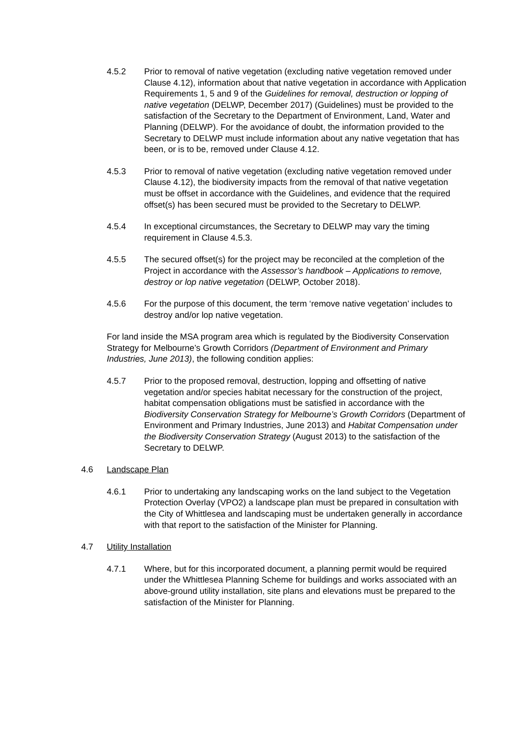4.5.2 Prior to removal of native vegetation (excluding native vegetation removed under Clause 4.12), information about that native vegetation in accordance with Application Requirements 1, 5 and 9 of the Guidelines for removal, destruction or lopping of native vegetation (DELWP, December 2017) (Guidelines) must be provided to the satisfaction of the Secretary to the Department of Environment, Land, Water and Planning (DELWP). For the avoidance of doubt, the information provided to the Secretary to DELWP must include information about any native vegetation that has been, or is to be, removed under Clause 4.12.
4.5.3 Prior to removal of native vegetation (excluding native vegetation removed under Clause 4.12), the biodiversity impacts from the removal of that native vegetation must be offset in accordance with the Guidelines, and evidence that the required offset(s) has been secured must be provided to the Secretary to DELWP.
4.5.4 In exceptional circumstances, the Secretary to DELWP may vary the timing requirement in Clause 4.5.3.
4.5.5 The secured offset(s) for the project may be reconciled at the completion of the Project in accordance with the Assessor’s handbook – Applications to remove, destroy or lop native vegetation (DELWP, October 2018).
4.5.6 For the purpose of this document, the term ‘remove native vegetation’ includes to destroy and/or lop native vegetation.
For land inside the MSA program area which is regulated by the Biodiversity Conservation Strategy for Melbourne’s Growth Corridors (Department of Environment and Primary Industries, June 2013), the following condition applies:
4.5.7 Prior to the proposed removal, destruction, lopping and offsetting of native vegetation and/or species habitat necessary for the construction of the project, habitat compensation obligations must be satisfied in accordance with the Biodiversity Conservation Strategy for Melbourne’s Growth Corridors (Department of Environment and Primary Industries, June 2013) and Habitat Compensation under the Biodiversity Conservation Strategy (August 2013) to the satisfaction of the Secretary to DELWP.
4.6 Landscape Plan
4.6.1 Prior to undertaking any landscaping works on the land subject to the Vegetation Protection Overlay (VPO2) a landscape plan must be prepared in consultation with the City of Whittlesea and landscaping must be undertaken generally in accordance with that report to the satisfaction of the Minister for Planning.
4.7 Utility Installation
4.7.1 Where, but for this incorporated document, a planning permit would be required under the Whittlesea Planning Scheme for buildings and works associated with an above-ground utility installation, site plans and elevations must be prepared to the satisfaction of the Minister for Planning.